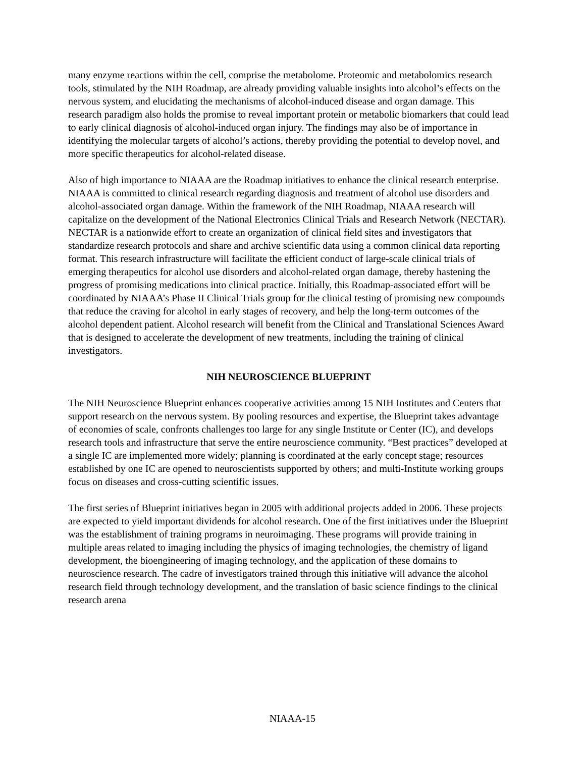many enzyme reactions within the cell, comprise the metabolome. Proteomic and metabolomics research tools, stimulated by the NIH Roadmap, are already providing valuable insights into alcohol’s effects on the nervous system, and elucidating the mechanisms of alcohol-induced disease and organ damage. This research paradigm also holds the promise to reveal important protein or metabolic biomarkers that could lead to early clinical diagnosis of alcohol-induced organ injury. The findings may also be of importance in identifying the molecular targets of alcohol’s actions, thereby providing the potential to develop novel, and more specific therapeutics for alcohol-related disease.
Also of high importance to NIAAA are the Roadmap initiatives to enhance the clinical research enterprise. NIAAA is committed to clinical research regarding diagnosis and treatment of alcohol use disorders and alcohol-associated organ damage. Within the framework of the NIH Roadmap, NIAAA research will capitalize on the development of the National Electronics Clinical Trials and Research Network (NECTAR). NECTAR is a nationwide effort to create an organization of clinical field sites and investigators that standardize research protocols and share and archive scientific data using a common clinical data reporting format. This research infrastructure will facilitate the efficient conduct of large-scale clinical trials of emerging therapeutics for alcohol use disorders and alcohol-related organ damage, thereby hastening the progress of promising medications into clinical practice. Initially, this Roadmap-associated effort will be coordinated by NIAAA’s Phase II Clinical Trials group for the clinical testing of promising new compounds that reduce the craving for alcohol in early stages of recovery, and help the long-term outcomes of the alcohol dependent patient. Alcohol research will benefit from the Clinical and Translational Sciences Award that is designed to accelerate the development of new treatments, including the training of clinical investigators.
NIH NEUROSCIENCE BLUEPRINT
The NIH Neuroscience Blueprint enhances cooperative activities among 15 NIH Institutes and Centers that support research on the nervous system. By pooling resources and expertise, the Blueprint takes advantage of economies of scale, confronts challenges too large for any single Institute or Center (IC), and develops research tools and infrastructure that serve the entire neuroscience community. “Best practices” developed at a single IC are implemented more widely; planning is coordinated at the early concept stage; resources established by one IC are opened to neuroscientists supported by others; and multi-Institute working groups focus on diseases and cross-cutting scientific issues.
The first series of Blueprint initiatives began in 2005 with additional projects added in 2006. These projects are expected to yield important dividends for alcohol research. One of the first initiatives under the Blueprint was the establishment of training programs in neuroimaging. These programs will provide training in multiple areas related to imaging including the physics of imaging technologies, the chemistry of ligand development, the bioengineering of imaging technology, and the application of these domains to neuroscience research. The cadre of investigators trained through this initiative will advance the alcohol research field through technology development, and the translation of basic science findings to the clinical research arena
NIAAA-15